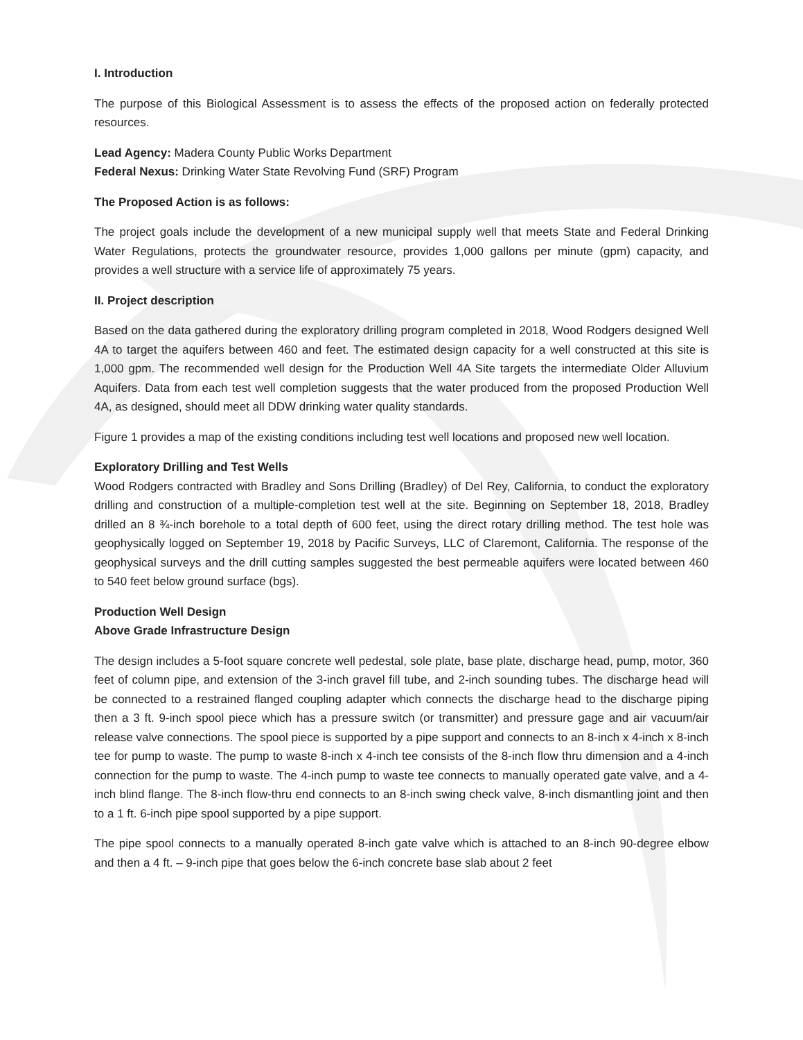I. Introduction
The purpose of this Biological Assessment is to assess the effects of the proposed action on federally protected resources.
Lead Agency: Madera County Public Works Department
Federal Nexus: Drinking Water State Revolving Fund (SRF) Program
The Proposed Action is as follows:
The project goals include the development of a new municipal supply well that meets State and Federal Drinking Water Regulations, protects the groundwater resource, provides 1,000 gallons per minute (gpm) capacity, and provides a well structure with a service life of approximately 75 years.
II. Project description
Based on the data gathered during the exploratory drilling program completed in 2018, Wood Rodgers designed Well 4A to target the aquifers between 460 and feet. The estimated design capacity for a well constructed at this site is 1,000 gpm. The recommended well design for the Production Well 4A Site targets the intermediate Older Alluvium Aquifers. Data from each test well completion suggests that the water produced from the proposed Production Well 4A, as designed, should meet all DDW drinking water quality standards.
Figure 1 provides a map of the existing conditions including test well locations and proposed new well location.
Exploratory Drilling and Test Wells
Wood Rodgers contracted with Bradley and Sons Drilling (Bradley) of Del Rey, California, to conduct the exploratory drilling and construction of a multiple-completion test well at the site. Beginning on September 18, 2018, Bradley drilled an 8 ¾-inch borehole to a total depth of 600 feet, using the direct rotary drilling method. The test hole was geophysically logged on September 19, 2018 by Pacific Surveys, LLC of Claremont, California. The response of the geophysical surveys and the drill cutting samples suggested the best permeable aquifers were located between 460 to 540 feet below ground surface (bgs).
Production Well Design
Above Grade Infrastructure Design
The design includes a 5-foot square concrete well pedestal, sole plate, base plate, discharge head, pump, motor, 360 feet of column pipe, and extension of the 3-inch gravel fill tube, and 2-inch sounding tubes. The discharge head will be connected to a restrained flanged coupling adapter which connects the discharge head to the discharge piping then a 3 ft. 9-inch spool piece which has a pressure switch (or transmitter) and pressure gage and air vacuum/air release valve connections. The spool piece is supported by a pipe support and connects to an 8-inch x 4-inch x 8-inch tee for pump to waste. The pump to waste 8-inch x 4-inch tee consists of the 8-inch flow thru dimension and a 4-inch connection for the pump to waste. The 4-inch pump to waste tee connects to manually operated gate valve, and a 4-inch blind flange. The 8-inch flow-thru end connects to an 8-inch swing check valve, 8-inch dismantling joint and then to a 1 ft. 6-inch pipe spool supported by a pipe support.
The pipe spool connects to a manually operated 8-inch gate valve which is attached to an 8-inch 90-degree elbow and then a 4 ft. – 9-inch pipe that goes below the 6-inch concrete base slab about 2 feet